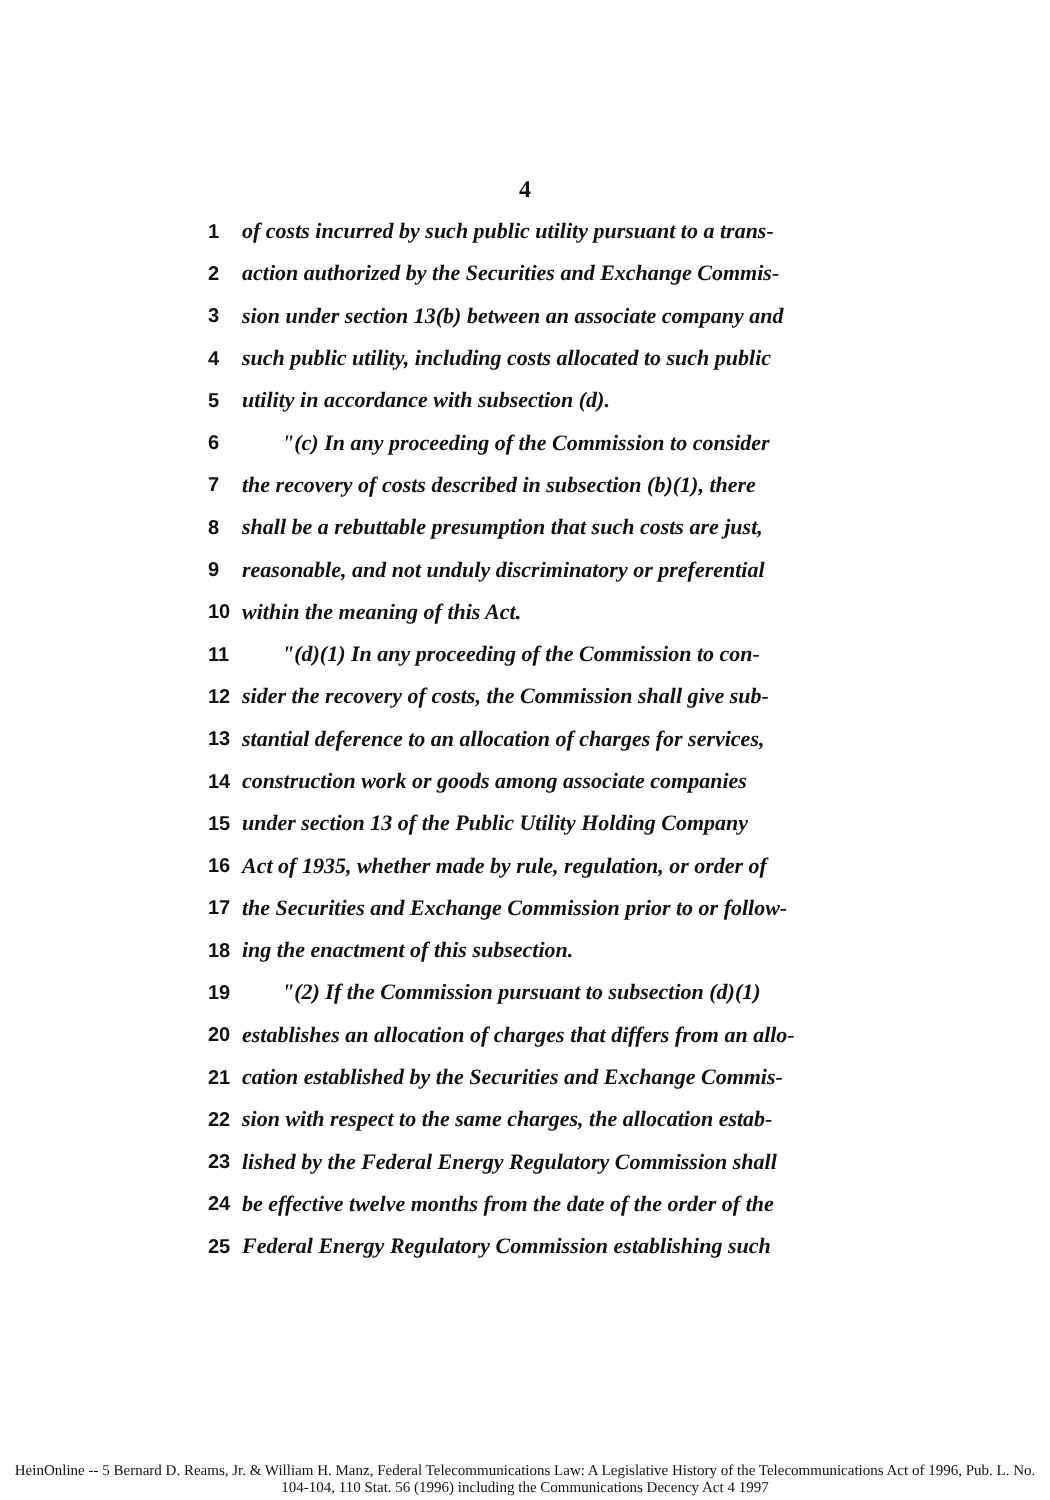4
1 of costs incurred by such public utility pursuant to a trans-
2 action authorized by the Securities and Exchange Commis-
3 sion under section 13(b) between an associate company and
4 such public utility, including costs allocated to such public
5 utility in accordance with subsection (d).
6 "(c) In any proceeding of the Commission to consider
7 the recovery of costs described in subsection (b)(1), there
8 shall be a rebuttable presumption that such costs are just,
9 reasonable, and not unduly discriminatory or preferential
10 within the meaning of this Act.
11 "(d)(1) In any proceeding of the Commission to con-
12 sider the recovery of costs, the Commission shall give sub-
13 stantial deference to an allocation of charges for services,
14 construction work or goods among associate companies
15 under section 13 of the Public Utility Holding Company
16 Act of 1935, whether made by rule, regulation, or order of
17 the Securities and Exchange Commission prior to or follow-
18 ing the enactment of this subsection.
19 "(2) If the Commission pursuant to subsection (d)(1)
20 establishes an allocation of charges that differs from an allo-
21 cation established by the Securities and Exchange Commis-
22 sion with respect to the same charges, the allocation estab-
23 lished by the Federal Energy Regulatory Commission shall
24 be effective twelve months from the date of the order of the
25 Federal Energy Regulatory Commission establishing such
HeinOnline -- 5 Bernard D. Reams, Jr. & William H. Manz, Federal Telecommunications Law: A Legislative History of the Telecommunications Act of 1996, Pub. L. No. 104-104, 110 Stat. 56 (1996) including the Communications Decency Act 4 1997